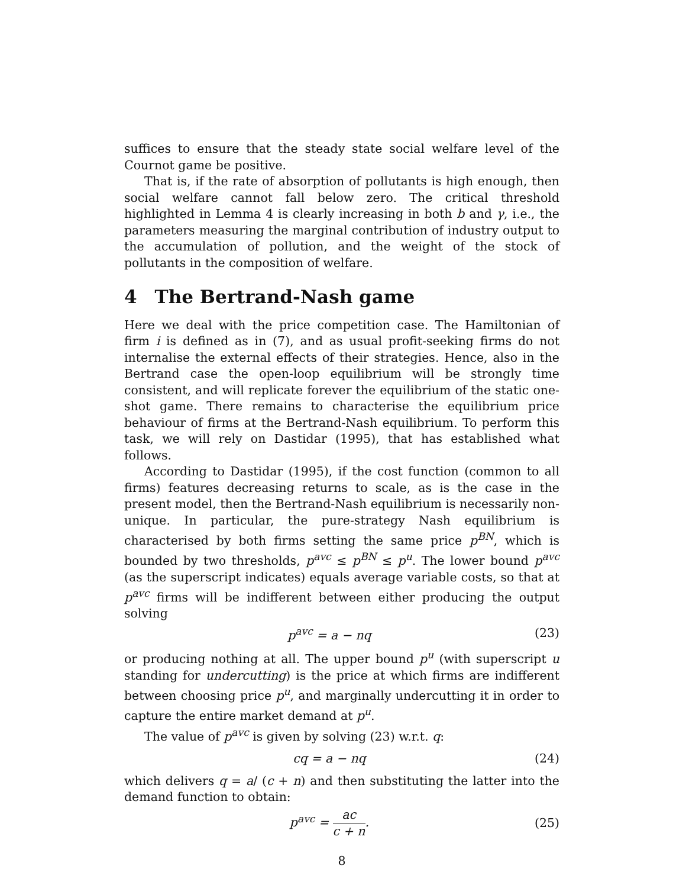suffices to ensure that the steady state social welfare level of the Cournot game be positive.
That is, if the rate of absorption of pollutants is high enough, then social welfare cannot fall below zero. The critical threshold highlighted in Lemma 4 is clearly increasing in both b and γ, i.e., the parameters measuring the marginal contribution of industry output to the accumulation of pollution, and the weight of the stock of pollutants in the composition of welfare.
4 The Bertrand-Nash game
Here we deal with the price competition case. The Hamiltonian of firm i is defined as in (7), and as usual profit-seeking firms do not internalise the external effects of their strategies. Hence, also in the Bertrand case the open-loop equilibrium will be strongly time consistent, and will replicate forever the equilibrium of the static one-shot game. There remains to characterise the equilibrium price behaviour of firms at the Bertrand-Nash equilibrium. To perform this task, we will rely on Dastidar (1995), that has established what follows.
According to Dastidar (1995), if the cost function (common to all firms) features decreasing returns to scale, as is the case in the present model, then the Bertrand-Nash equilibrium is necessarily non-unique. In particular, the pure-strategy Nash equilibrium is characterised by both firms setting the same price p<sup>BN</sup>, which is bounded by two thresholds, p<sup>avc</sup> ≤ p<sup>BN</sup> ≤ p<sup>u</sup>. The lower bound p<sup>avc</sup> (as the superscript indicates) equals average variable costs, so that at p<sup>avc</sup> firms will be indifferent between either producing the output solving
p<sup>avc</sup> = a − nq (23)
or producing nothing at all. The upper bound p<sup>u</sup> (with superscript u standing for undercutting) is the price at which firms are indifferent between choosing price p<sup>u</sup>, and marginally undercutting it in order to capture the entire market demand at p<sup>u</sup>.
The value of p<sup>avc</sup> is given by solving (23) w.r.t. q:
cq = a − nq (24)
which delivers q = a/ (c + n) and then substituting the latter into the demand function to obtain:
p<sup>avc</sup> = ac c + n. (25)
8